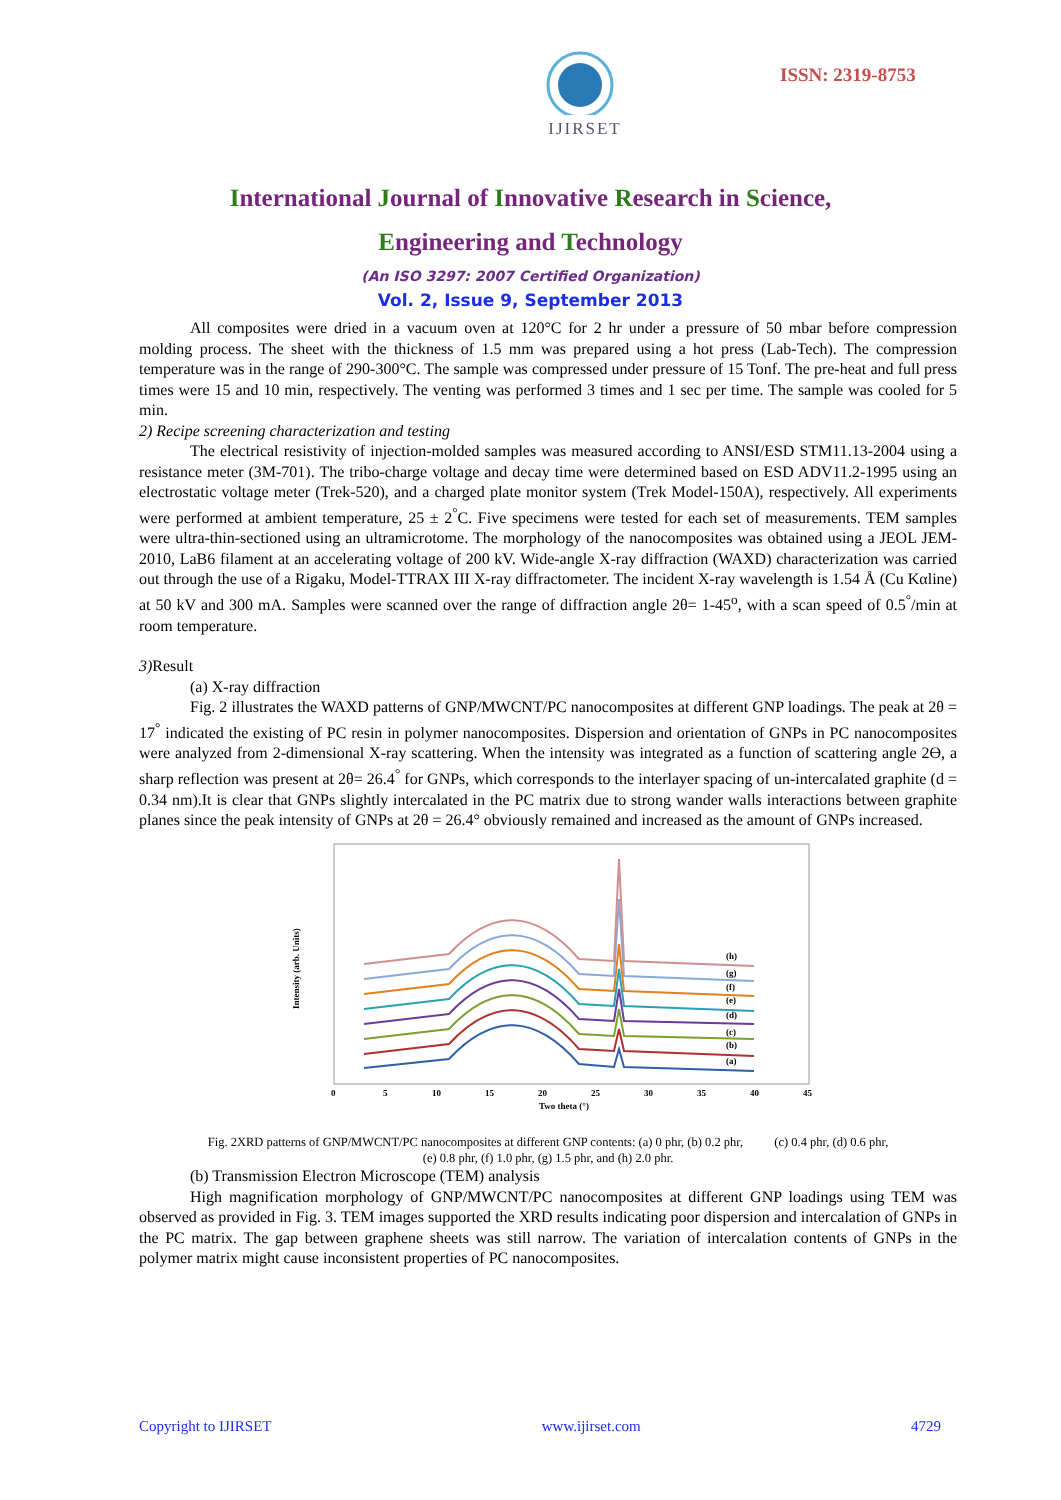IJIRSET
ISSN: 2319-8753
International Journal of Innovative Research in Science,
Engineering and Technology
(An ISO 3297: 2007 Certified Organization)
Vol. 2, Issue 9, September 2013
All composites were dried in a vacuum oven at 120°C for 2 hr under a pressure of 50 mbar before compression molding process. The sheet with the thickness of 1.5 mm was prepared using a hot press (Lab-Tech). The compression temperature was in the range of 290-300°C. The sample was compressed under pressure of 15 Tonf. The pre-heat and full press times were 15 and 10 min, respectively. The venting was performed 3 times and 1 sec per time. The sample was cooled for 5 min.
2) Recipe screening characterization and testing
The electrical resistivity of injection-molded samples was measured according to ANSI/ESD STM11.13-2004 using a resistance meter (3M-701). The tribo-charge voltage and decay time were determined based on ESD ADV11.2-1995 using an electrostatic voltage meter (Trek-520), and a charged plate monitor system (Trek Model-150A), respectively. All experiments were performed at ambient temperature, 25 ± 2<sup>°</sup>C. Five specimens were tested for each set of measurements. TEM samples were ultra-thin-sectioned using an ultramicrotome. The morphology of the nanocomposites was obtained using a JEOL JEM-2010, LaB6 filament at an accelerating voltage of 200 kV. Wide-angle X-ray diffraction (WAXD) characterization was carried out through the use of a Rigaku, Model-TTRAX III X-ray diffractometer. The incident X-ray wavelength is 1.54 Å (Cu Kαline) at 50 kV and 300 mA. Samples were scanned over the range of diffraction angle 2θ= 1-45<sup>o</sup>, with a scan speed of 0.5<sup>°</sup>/min at room temperature.
3) Result
(a) X-ray diffraction
Fig. 2 illustrates the WAXD patterns of GNP/MWCNT/PC nanocomposites at different GNP loadings. The peak at 2θ = 17<sup>°</sup> indicated the existing of PC resin in polymer nanocomposites. Dispersion and orientation of GNPs in PC nanocomposites were analyzed from 2-dimensional X-ray scattering. When the intensity was integrated as a function of scattering angle 2Ɵ, a sharp reflection was present at 2θ= 26.4<sup>°</sup> for GNPs, which corresponds to the interlayer spacing of un-intercalated graphite (d = 0.34 nm).It is clear that GNPs slightly intercalated in the PC matrix due to strong wander walls interactions between graphite planes since the peak intensity of GNPs at 2θ = 26.4° obviously remained and increased as the amount of GNPs increased.
Intensity (arb. Units)
(h)
(g)
(f)
(e)
(d)
(c)
(b)
(a)
0
5
10
15
20
25
30
35
40
45
Two theta (°)
Fig. 2XRD patterns of GNP/MWCNT/PC nanocomposites at different GNP contents: (a) 0 phr, (b) 0.2 phr, (c) 0.4 phr, (d) 0.6 phr,
(e) 0.8 phr, (f) 1.0 phr, (g) 1.5 phr, and (h) 2.0 phr.
(b) Transmission Electron Microscope (TEM) analysis
High magnification morphology of GNP/MWCNT/PC nanocomposites at different GNP loadings using TEM was observed as provided in Fig. 3. TEM images supported the XRD results indicating poor dispersion and intercalation of GNPs in the PC matrix. The gap between graphene sheets was still narrow. The variation of intercalation contents of GNPs in the polymer matrix might cause inconsistent properties of PC nanocomposites.
Copyright to IJIRSET www.ijirset.com 4729